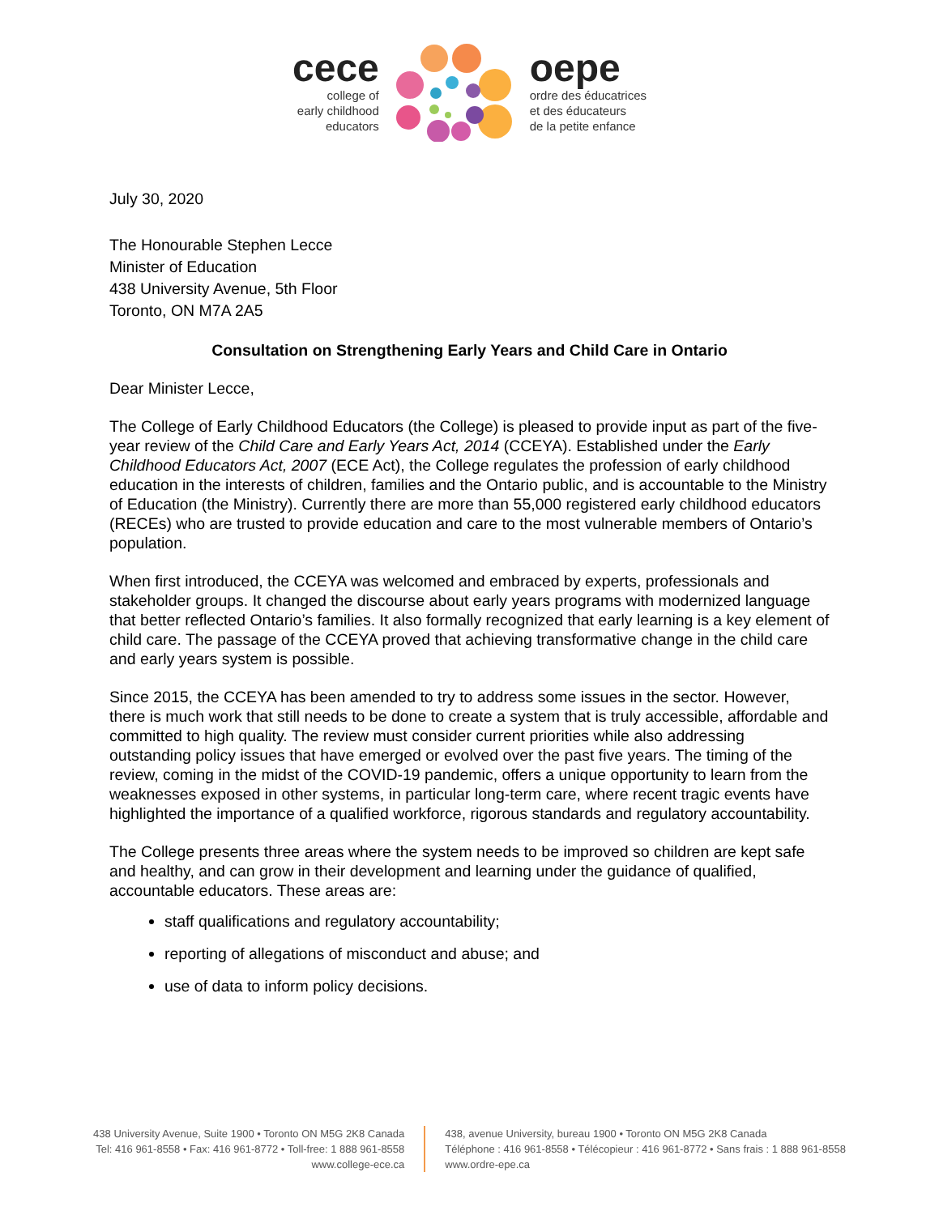cece
college of
early childhood
educators
oepe
ordre des éducatrices
et des éducateurs
de la petite enfance
July 30, 2020
The Honourable Stephen Lecce
Minister of Education
438 University Avenue, 5th Floor
Toronto, ON M7A 2A5
Consultation on Strengthening Early Years and Child Care in Ontario
Dear Minister Lecce,
The College of Early Childhood Educators (the College) is pleased to provide input as part of the five-year review of the Child Care and Early Years Act, 2014 (CCEYA). Established under the Early Childhood Educators Act, 2007 (ECE Act), the College regulates the profession of early childhood education in the interests of children, families and the Ontario public, and is accountable to the Ministry of Education (the Ministry). Currently there are more than 55,000 registered early childhood educators (RECEs) who are trusted to provide education and care to the most vulnerable members of Ontario’s population.
When first introduced, the CCEYA was welcomed and embraced by experts, professionals and stakeholder groups. It changed the discourse about early years programs with modernized language that better reflected Ontario’s families. It also formally recognized that early learning is a key element of child care. The passage of the CCEYA proved that achieving transformative change in the child care and early years system is possible.
Since 2015, the CCEYA has been amended to try to address some issues in the sector. However, there is much work that still needs to be done to create a system that is truly accessible, affordable and committed to high quality. The review must consider current priorities while also addressing outstanding policy issues that have emerged or evolved over the past five years. The timing of the review, coming in the midst of the COVID-19 pandemic, offers a unique opportunity to learn from the weaknesses exposed in other systems, in particular long-term care, where recent tragic events have highlighted the importance of a qualified workforce, rigorous standards and regulatory accountability.
The College presents three areas where the system needs to be improved so children are kept safe and healthy, and can grow in their development and learning under the guidance of qualified, accountable educators. These areas are:
staff qualifications and regulatory accountability;
reporting of allegations of misconduct and abuse; and
use of data to inform policy decisions.
438 University Avenue, Suite 1900 • Toronto ON M5G 2K8 Canada
Tel: 416 961-8558 • Fax: 416 961-8772 • Toll-free: 1 888 961-8558
www.college-ece.ca
438, avenue University, bureau 1900 • Toronto ON M5G 2K8 Canada
Téléphone : 416 961-8558 • Télécopieur : 416 961-8772 • Sans frais : 1 888 961-8558
www.ordre-epe.ca